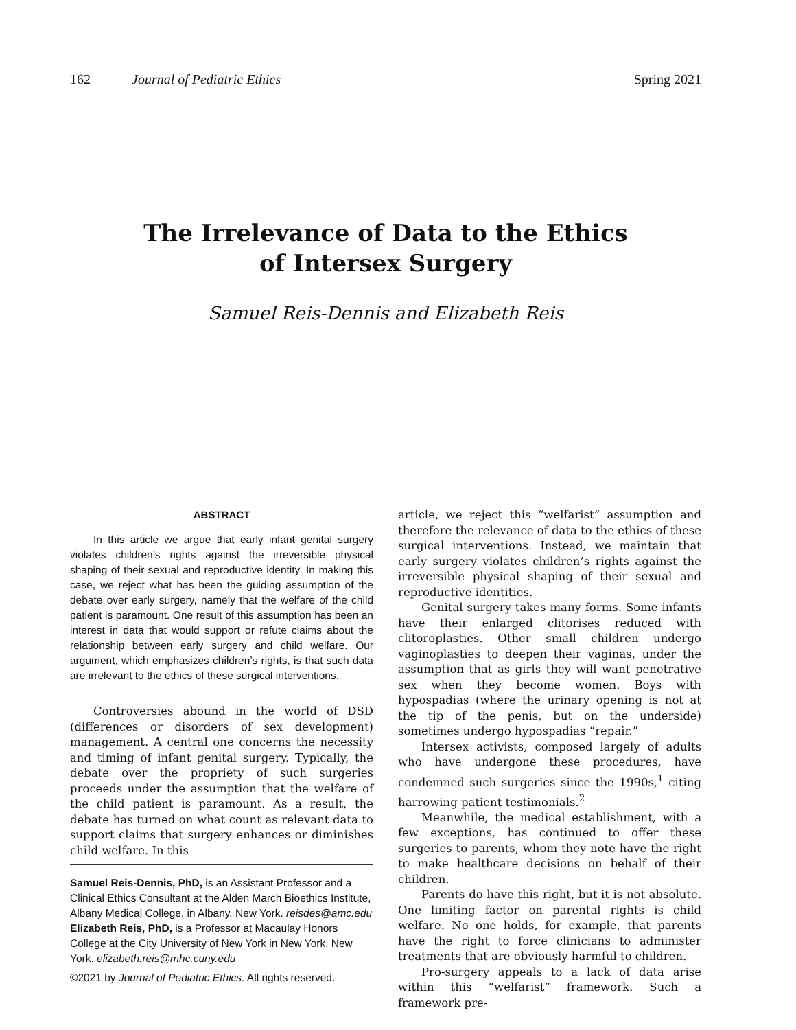162 Journal of Pediatric Ethics Spring 2021
The Irrelevance of Data to the Ethics
of Intersex Surgery
Samuel Reis-Dennis and Elizabeth Reis
ABSTRACT
In this article we argue that early infant genital surgery violates children’s rights against the irreversible physical shaping of their sexual and reproductive identity. In making this case, we reject what has been the guiding assumption of the debate over early surgery, namely that the welfare of the child patient is paramount. One result of this assumption has been an interest in data that would support or refute claims about the relationship between early surgery and child welfare. Our argument, which emphasizes children’s rights, is that such data are irrelevant to the ethics of these surgical interventions.
Controversies abound in the world of DSD (differences or disorders of sex development) management. A central one concerns the necessity and timing of infant genital surgery. Typically, the debate over the propriety of such surgeries proceeds under the assumption that the welfare of the child patient is paramount. As a result, the debate has turned on what count as relevant data to support claims that surgery enhances or diminishes child welfare. In this
Samuel Reis-Dennis, PhD, is an Assistant Professor and a Clinical Ethics Consultant at the Alden March Bioethics Institute, Albany Medical College, in Albany, New York. reisdes@amc.edu
Elizabeth Reis, PhD, is a Professor at Macaulay Honors College at the City University of New York in New York, New York. elizabeth.reis@mhc.cuny.edu
©2021 by Journal of Pediatric Ethics. All rights reserved.
article, we reject this “welfarist” assumption and therefore the relevance of data to the ethics of these surgical interventions. Instead, we maintain that early surgery violates children’s rights against the irreversible physical shaping of their sexual and reproductive identities.
Genital surgery takes many forms. Some infants have their enlarged clitorises reduced with clitoroplasties. Other small children undergo vaginoplasties to deepen their vaginas, under the assumption that as girls they will want penetrative sex when they become women. Boys with hypospadias (where the urinary opening is not at the tip of the penis, but on the underside) sometimes undergo hypospadias “repair.”
Intersex activists, composed largely of adults who have undergone these procedures, have condemned such surgeries since the 1990s,<sup>1</sup> citing harrowing patient testimonials.<sup>2</sup>
Meanwhile, the medical establishment, with a few exceptions, has continued to offer these surgeries to parents, whom they note have the right to make healthcare decisions on behalf of their children.
Parents do have this right, but it is not absolute. One limiting factor on parental rights is child welfare. No one holds, for example, that parents have the right to force clinicians to administer treatments that are obviously harmful to children.
Pro-surgery appeals to a lack of data arise within this “welfarist” framework. Such a framework pre-